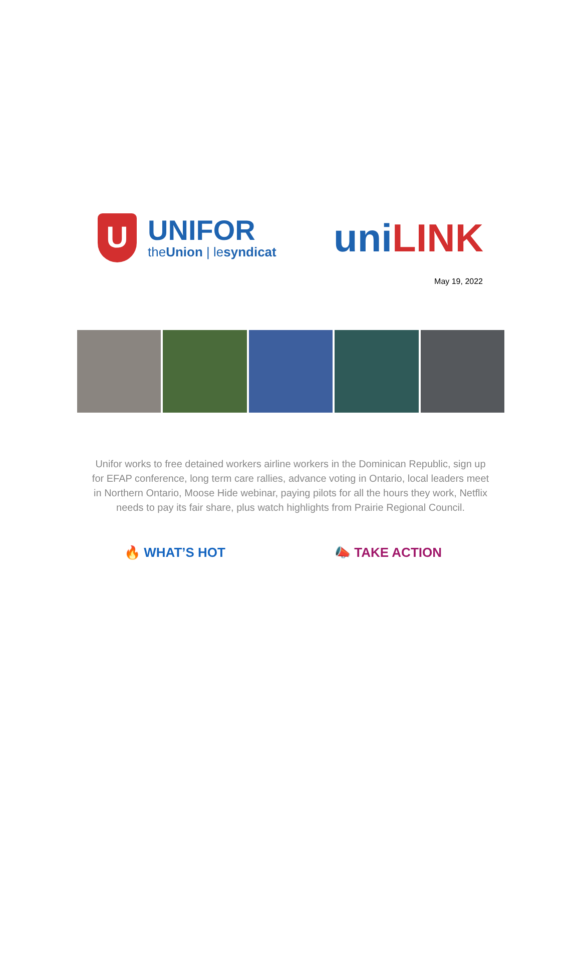U
UNIFOR
theUnion | lesyndicat
uniLINK
May 19, 2022
Unifor works to free detained workers airline workers in the Dominican Republic, sign up for EFAP conference, long term care rallies, advance voting in Ontario, local leaders meet in Northern Ontario, Moose Hide webinar, paying pilots for all the hours they work, Netflix needs to pay its fair share, plus watch highlights from Prairie Regional Council.
🔥 WHAT’S HOT 📣 TAKE ACTION